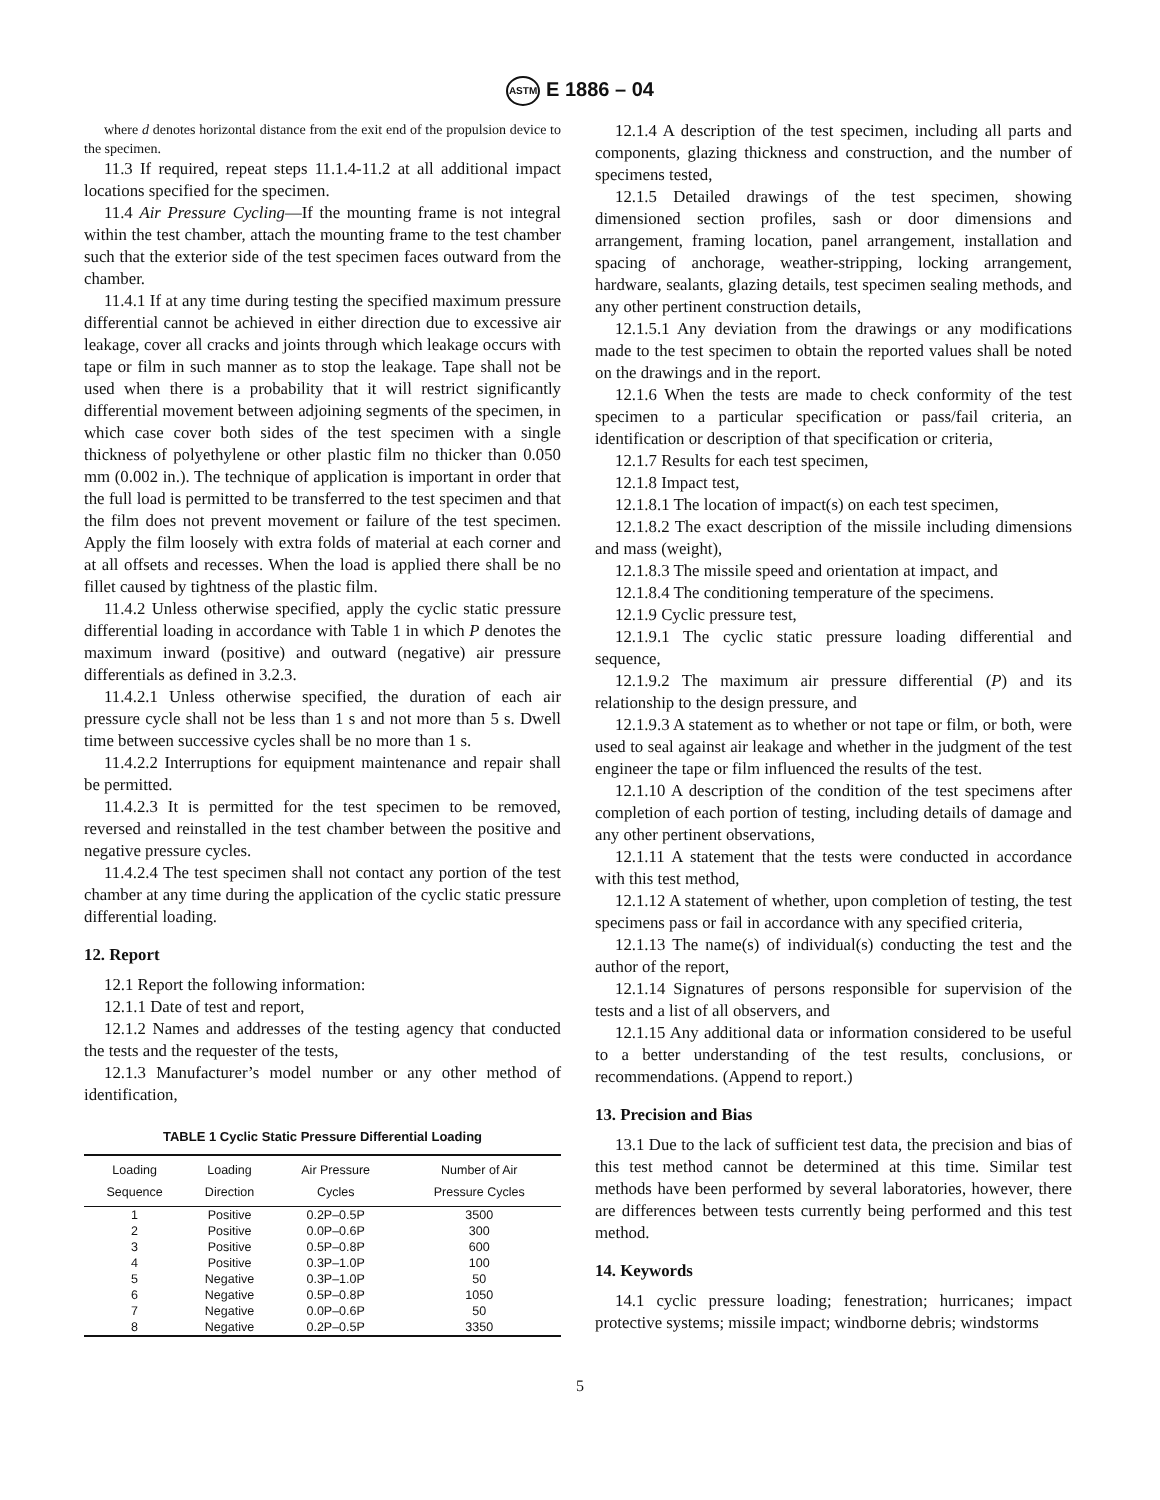ASTM E 1886 – 04
where d denotes horizontal distance from the exit end of the propulsion device to the specimen.
11.3 If required, repeat steps 11.1.4-11.2 at all additional impact locations specified for the specimen.
11.4 Air Pressure Cycling—If the mounting frame is not integral within the test chamber, attach the mounting frame to the test chamber such that the exterior side of the test specimen faces outward from the chamber.
11.4.1 If at any time during testing the specified maximum pressure differential cannot be achieved in either direction due to excessive air leakage, cover all cracks and joints through which leakage occurs with tape or film in such manner as to stop the leakage. Tape shall not be used when there is a probability that it will restrict significantly differential movement between adjoining segments of the specimen, in which case cover both sides of the test specimen with a single thickness of polyethylene or other plastic film no thicker than 0.050 mm (0.002 in.). The technique of application is important in order that the full load is permitted to be transferred to the test specimen and that the film does not prevent movement or failure of the test specimen. Apply the film loosely with extra folds of material at each corner and at all offsets and recesses. When the load is applied there shall be no fillet caused by tightness of the plastic film.
11.4.2 Unless otherwise specified, apply the cyclic static pressure differential loading in accordance with Table 1 in which P denotes the maximum inward (positive) and outward (negative) air pressure differentials as defined in 3.2.3.
11.4.2.1 Unless otherwise specified, the duration of each air pressure cycle shall not be less than 1 s and not more than 5 s. Dwell time between successive cycles shall be no more than 1 s.
11.4.2.2 Interruptions for equipment maintenance and repair shall be permitted.
11.4.2.3 It is permitted for the test specimen to be removed, reversed and reinstalled in the test chamber between the positive and negative pressure cycles.
11.4.2.4 The test specimen shall not contact any portion of the test chamber at any time during the application of the cyclic static pressure differential loading.
12. Report
12.1 Report the following information:
12.1.1 Date of test and report,
12.1.2 Names and addresses of the testing agency that conducted the tests and the requester of the tests,
12.1.3 Manufacturer’s model number or any other method of identification,
TABLE 1 Cyclic Static Pressure Differential Loading
| Loading Sequence | Loading Direction | Air Pressure Cycles | Number of Air Pressure Cycles |
| --- | --- | --- | --- |
| 1 | Positive | 0.2P–0.5P | 3500 |
| 2 | Positive | 0.0P–0.6P | 300 |
| 3 | Positive | 0.5P–0.8P | 600 |
| 4 | Positive | 0.3P–1.0P | 100 |
| 5 | Negative | 0.3P–1.0P | 50 |
| 6 | Negative | 0.5P–0.8P | 1050 |
| 7 | Negative | 0.0P–0.6P | 50 |
| 8 | Negative | 0.2P–0.5P | 3350 |
12.1.4 A description of the test specimen, including all parts and components, glazing thickness and construction, and the number of specimens tested,
12.1.5 Detailed drawings of the test specimen, showing dimensioned section profiles, sash or door dimensions and arrangement, framing location, panel arrangement, installation and spacing of anchorage, weather-stripping, locking arrangement, hardware, sealants, glazing details, test specimen sealing methods, and any other pertinent construction details,
12.1.5.1 Any deviation from the drawings or any modifications made to the test specimen to obtain the reported values shall be noted on the drawings and in the report.
12.1.6 When the tests are made to check conformity of the test specimen to a particular specification or pass/fail criteria, an identification or description of that specification or criteria,
12.1.7 Results for each test specimen,
12.1.8 Impact test,
12.1.8.1 The location of impact(s) on each test specimen,
12.1.8.2 The exact description of the missile including dimensions and mass (weight),
12.1.8.3 The missile speed and orientation at impact, and
12.1.8.4 The conditioning temperature of the specimens.
12.1.9 Cyclic pressure test,
12.1.9.1 The cyclic static pressure loading differential and sequence,
12.1.9.2 The maximum air pressure differential (P) and its relationship to the design pressure, and
12.1.9.3 A statement as to whether or not tape or film, or both, were used to seal against air leakage and whether in the judgment of the test engineer the tape or film influenced the results of the test.
12.1.10 A description of the condition of the test specimens after completion of each portion of testing, including details of damage and any other pertinent observations,
12.1.11 A statement that the tests were conducted in accordance with this test method,
12.1.12 A statement of whether, upon completion of testing, the test specimens pass or fail in accordance with any specified criteria,
12.1.13 The name(s) of individual(s) conducting the test and the author of the report,
12.1.14 Signatures of persons responsible for supervision of the tests and a list of all observers, and
12.1.15 Any additional data or information considered to be useful to a better understanding of the test results, conclusions, or recommendations. (Append to report.)
13. Precision and Bias
13.1 Due to the lack of sufficient test data, the precision and bias of this test method cannot be determined at this time. Similar test methods have been performed by several laboratories, however, there are differences between tests currently being performed and this test method.
14. Keywords
14.1 cyclic pressure loading; fenestration; hurricanes; impact protective systems; missile impact; windborne debris; windstorms
5